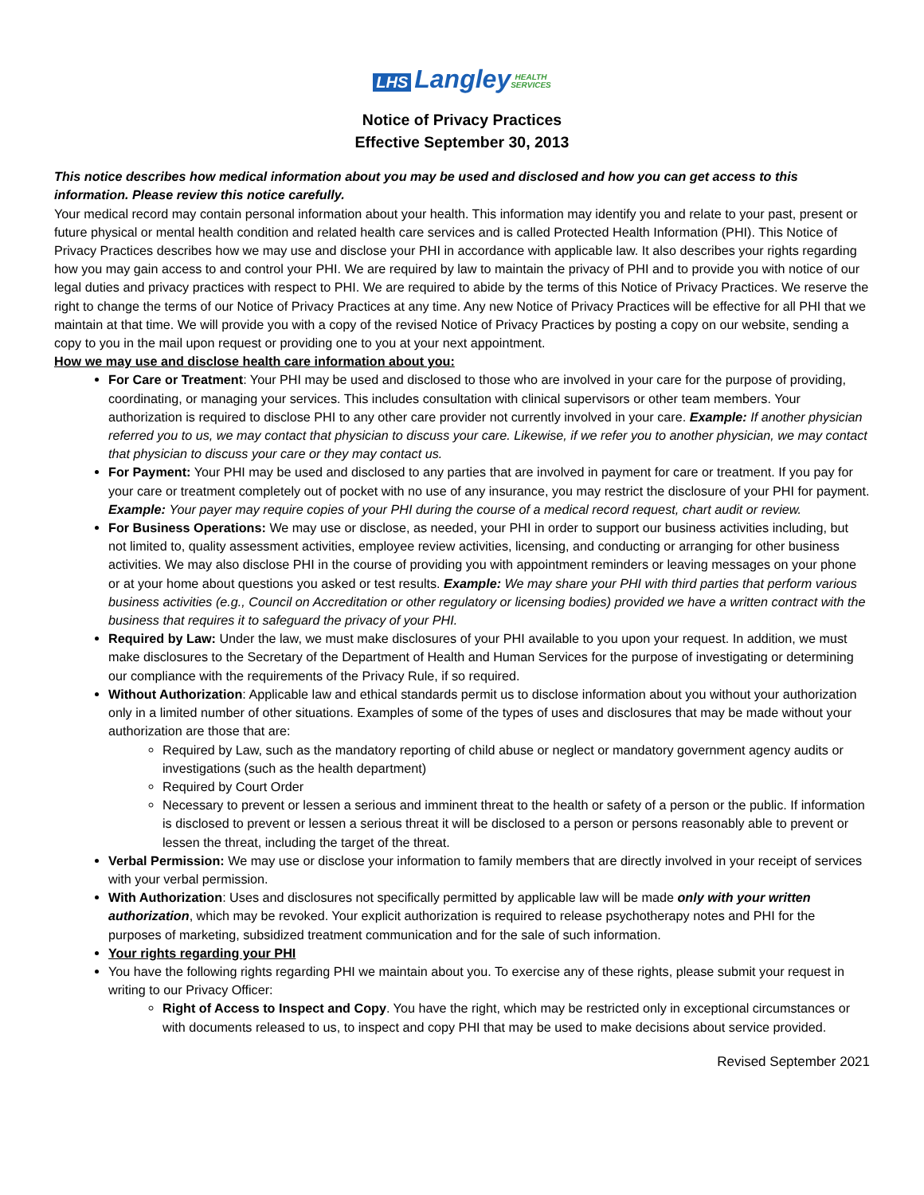LHS Langley HEALTH
SERVICES
Notice of Privacy Practices
Effective September 30, 2013
This notice describes how medical information about you may be used and disclosed and how you can get access to this information. Please review this notice carefully.
Your medical record may contain personal information about your health. This information may identify you and relate to your past, present or future physical or mental health condition and related health care services and is called Protected Health Information (PHI). This Notice of Privacy Practices describes how we may use and disclose your PHI in accordance with applicable law. It also describes your rights regarding how you may gain access to and control your PHI. We are required by law to maintain the privacy of PHI and to provide you with notice of our legal duties and privacy practices with respect to PHI. We are required to abide by the terms of this Notice of Privacy Practices. We reserve the right to change the terms of our Notice of Privacy Practices at any time. Any new Notice of Privacy Practices will be effective for all PHI that we maintain at that time. We will provide you with a copy of the revised Notice of Privacy Practices by posting a copy on our website, sending a copy to you in the mail upon request or providing one to you at your next appointment.
How we may use and disclose health care information about you:
For Care or Treatment: Your PHI may be used and disclosed to those who are involved in your care for the purpose of providing, coordinating, or managing your services. This includes consultation with clinical supervisors or other team members. Your authorization is required to disclose PHI to any other care provider not currently involved in your care. Example: If another physician referred you to us, we may contact that physician to discuss your care. Likewise, if we refer you to another physician, we may contact that physician to discuss your care or they may contact us.
For Payment: Your PHI may be used and disclosed to any parties that are involved in payment for care or treatment. If you pay for your care or treatment completely out of pocket with no use of any insurance, you may restrict the disclosure of your PHI for payment. Example: Your payer may require copies of your PHI during the course of a medical record request, chart audit or review.
For Business Operations: We may use or disclose, as needed, your PHI in order to support our business activities including, but not limited to, quality assessment activities, employee review activities, licensing, and conducting or arranging for other business activities. We may also disclose PHI in the course of providing you with appointment reminders or leaving messages on your phone or at your home about questions you asked or test results. Example: We may share your PHI with third parties that perform various business activities (e.g., Council on Accreditation or other regulatory or licensing bodies) provided we have a written contract with the business that requires it to safeguard the privacy of your PHI.
Required by Law: Under the law, we must make disclosures of your PHI available to you upon your request. In addition, we must make disclosures to the Secretary of the Department of Health and Human Services for the purpose of investigating or determining our compliance with the requirements of the Privacy Rule, if so required.
Without Authorization: Applicable law and ethical standards permit us to disclose information about you without your authorization only in a limited number of other situations. Examples of some of the types of uses and disclosures that may be made without your authorization are those that are:
Required by Law, such as the mandatory reporting of child abuse or neglect or mandatory government agency audits or investigations (such as the health department)
Required by Court Order
Necessary to prevent or lessen a serious and imminent threat to the health or safety of a person or the public. If information is disclosed to prevent or lessen a serious threat it will be disclosed to a person or persons reasonably able to prevent or lessen the threat, including the target of the threat.
Verbal Permission: We may use or disclose your information to family members that are directly involved in your receipt of services with your verbal permission.
With Authorization: Uses and disclosures not specifically permitted by applicable law will be made only with your written authorization, which may be revoked. Your explicit authorization is required to release psychotherapy notes and PHI for the purposes of marketing, subsidized treatment communication and for the sale of such information.
Your rights regarding your PHI
You have the following rights regarding PHI we maintain about you. To exercise any of these rights, please submit your request in writing to our Privacy Officer:
Right of Access to Inspect and Copy. You have the right, which may be restricted only in exceptional circumstances or with documents released to us, to inspect and copy PHI that may be used to make decisions about service provided.
Revised September 2021